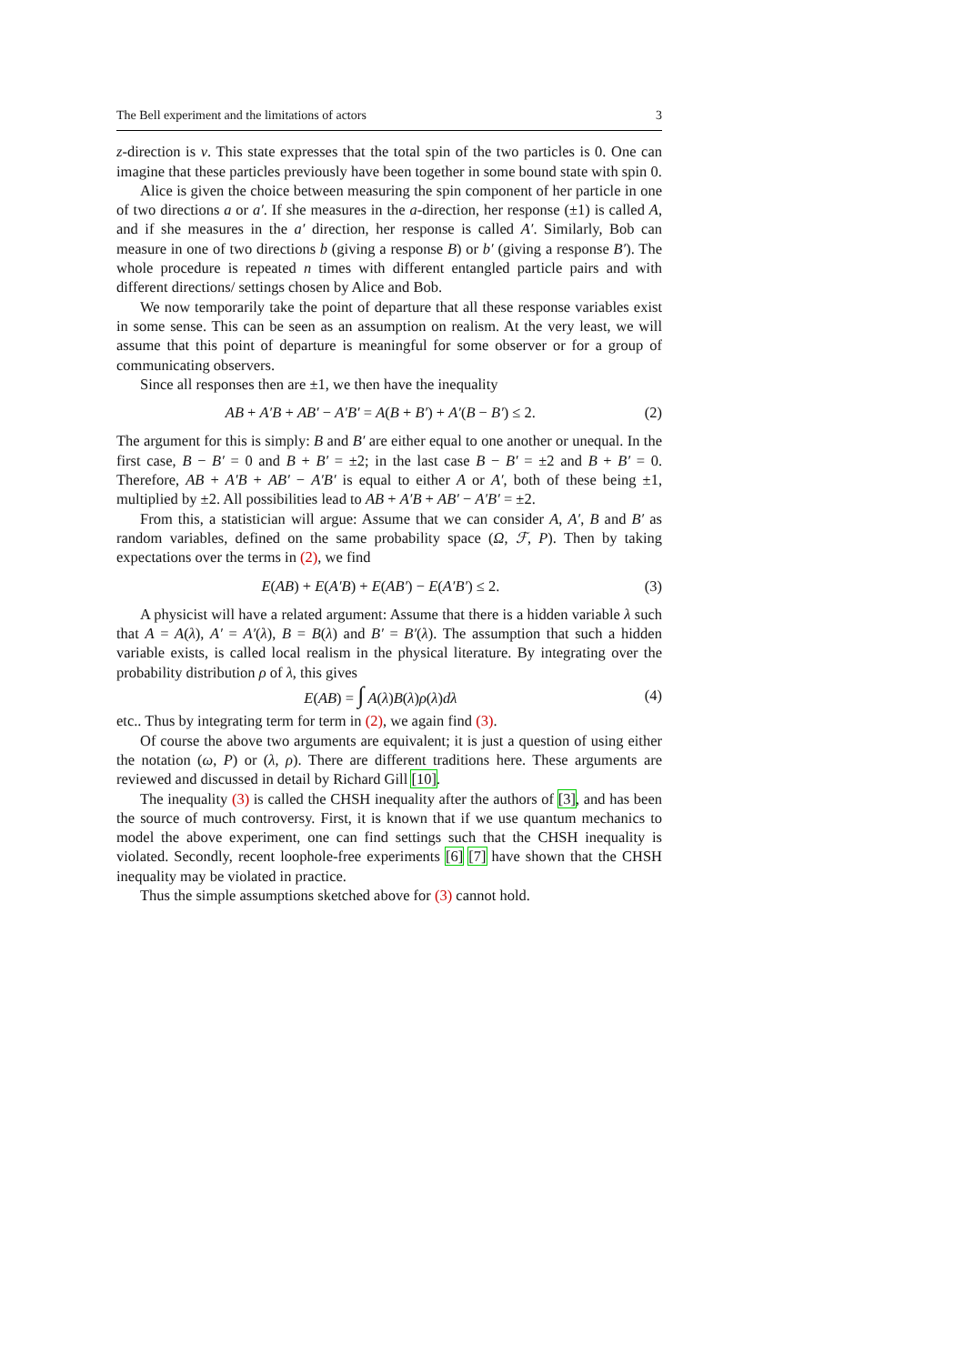The Bell experiment and the limitations of actors 3
z-direction is v. This state expresses that the total spin of the two particles is 0. One can imagine that these particles previously have been together in some bound state with spin 0.
Alice is given the choice between measuring the spin component of her particle in one of two directions a or a′. If she measures in the a-direction, her response (±1) is called A, and if she measures in the a′ direction, her response is called A′. Similarly, Bob can measure in one of two directions b (giving a response B) or b′ (giving a response B′). The whole procedure is repeated n times with different entangled particle pairs and with different directions/ settings chosen by Alice and Bob.
We now temporarily take the point of departure that all these response variables exist in some sense. This can be seen as an assumption on realism. At the very least, we will assume that this point of departure is meaningful for some observer or for a group of communicating observers.
Since all responses then are ±1, we then have the inequality
AB + A′B + AB′ − A′B′ = A(B + B′) + A′(B − B′) ≤ 2. (2)
The argument for this is simply: B and B′ are either equal to one another or unequal. In the first case, B − B′ = 0 and B + B′ = ±2; in the last case B − B′ = ±2 and B + B′ = 0. Therefore, AB + A′B + AB′ − A′B′ is equal to either A or A′, both of these being ±1, multiplied by ±2. All possibilities lead to AB + A′B + AB′ − A′B′ = ±2.
From this, a statistician will argue: Assume that we can consider A, A′, B and B′ as random variables, defined on the same probability space (Ω, ℱ, P). Then by taking expectations over the terms in (2), we find
E(AB) + E(A′B) + E(AB′) − E(A′B′) ≤ 2. (3)
A physicist will have a related argument: Assume that there is a hidden variable λ such that A = A(λ), A′ = A′(λ), B = B(λ) and B′ = B′(λ). The assumption that such a hidden variable exists, is called local realism in the physical literature. By integrating over the probability distribution ρ of λ, this gives
E(AB) = ∫ A(λ)B(λ)ρ(λ)dλ (4)
etc.. Thus by integrating term for term in (2), we again find (3).
Of course the above two arguments are equivalent; it is just a question of using either the notation (ω, P) or (λ, ρ). There are different traditions here. These arguments are reviewed and discussed in detail by Richard Gill [10].
The inequality (3) is called the CHSH inequality after the authors of [3], and has been the source of much controversy. First, it is known that if we use quantum mechanics to model the above experiment, one can find settings such that the CHSH inequality is violated. Secondly, recent loophole-free experiments [6] [7] have shown that the CHSH inequality may be violated in practice.
Thus the simple assumptions sketched above for (3) cannot hold.